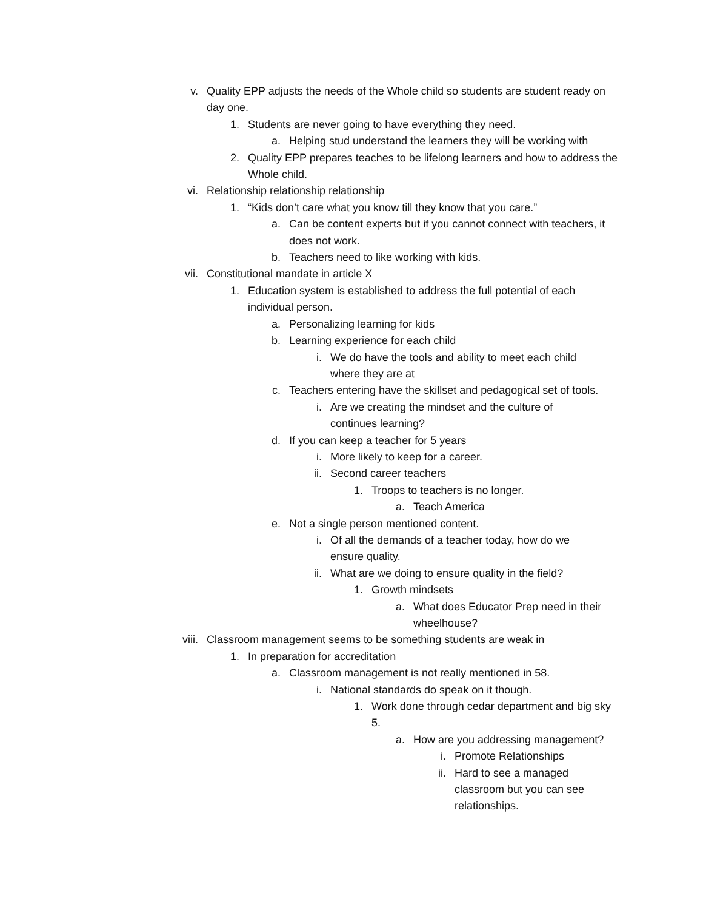v. Quality EPP adjusts the needs of the Whole child so students are student ready on day one.
1. Students are never going to have everything they need.
a. Helping stud understand the learners they will be working with
2. Quality EPP prepares teaches to be lifelong learners and how to address the Whole child.
vi. Relationship relationship relationship
1. “Kids don’t care what you know till they know that you care.”
a. Can be content experts but if you cannot connect with teachers, it does not work.
b. Teachers need to like working with kids.
vii. Constitutional mandate in article X
1. Education system is established to address the full potential of each individual person.
a. Personalizing learning for kids
b. Learning experience for each child
i. We do have the tools and ability to meet each child where they are at
c. Teachers entering have the skillset and pedagogical set of tools.
i. Are we creating the mindset and the culture of continues learning?
d. If you can keep a teacher for 5 years
i. More likely to keep for a career.
ii. Second career teachers
1. Troops to teachers is no longer.
a. Teach America
e. Not a single person mentioned content.
i. Of all the demands of a teacher today, how do we ensure quality.
ii. What are we doing to ensure quality in the field?
1. Growth mindsets
a. What does Educator Prep need in their wheelhouse?
viii. Classroom management seems to be something students are weak in
1. In preparation for accreditation
a. Classroom management is not really mentioned in 58.
i. National standards do speak on it though.
1. Work done through cedar department and big sky 5.
a. How are you addressing management?
i. Promote Relationships
ii. Hard to see a managed classroom but you can see relationships.